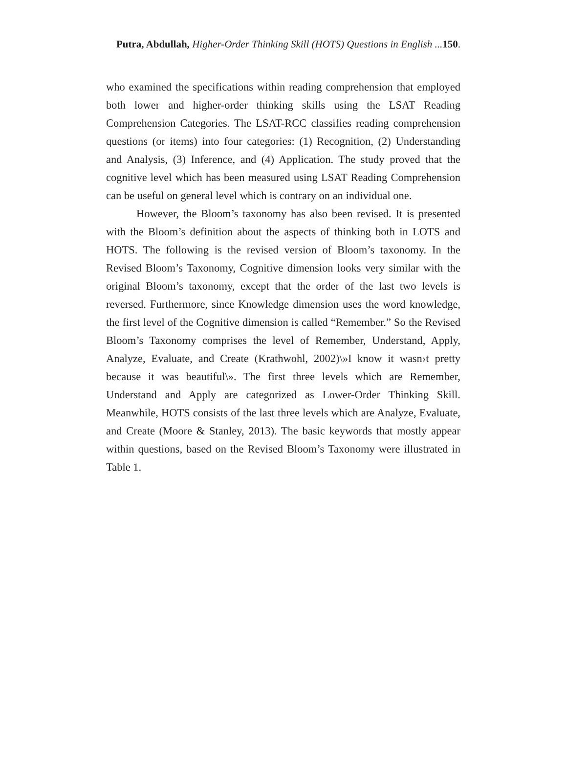Putra, Abdullah, Higher-Order Thinking Skill (HOTS) Questions in English ... 150.
who examined the specifications within reading comprehension that employed both lower and higher-order thinking skills using the LSAT Reading Comprehension Categories. The LSAT-RCC classifies reading comprehension questions (or items) into four categories: (1) Recognition, (2) Understanding and Analysis, (3) Inference, and (4) Application. The study proved that the cognitive level which has been measured using LSAT Reading Comprehension can be useful on general level which is contrary on an individual one.
However, the Bloom’s taxonomy has also been revised. It is presented with the Bloom’s definition about the aspects of thinking both in LOTS and HOTS. The following is the revised version of Bloom’s taxonomy. In the Revised Bloom’s Taxonomy, Cognitive dimension looks very similar with the original Bloom’s taxonomy, except that the order of the last two levels is reversed. Furthermore, since Knowledge dimension uses the word knowledge, the first level of the Cognitive dimension is called “Remember.” So the Revised Bloom’s Taxonomy comprises the level of Remember, Understand, Apply, Analyze, Evaluate, and Create (Krathwohl, 2002)\»I know it wasn›t pretty because it was beautiful\». The first three levels which are Remember, Understand and Apply are categorized as Lower-Order Thinking Skill. Meanwhile, HOTS consists of the last three levels which are Analyze, Evaluate, and Create (Moore & Stanley, 2013). The basic keywords that mostly appear within questions, based on the Revised Bloom’s Taxonomy were illustrated in Table 1.